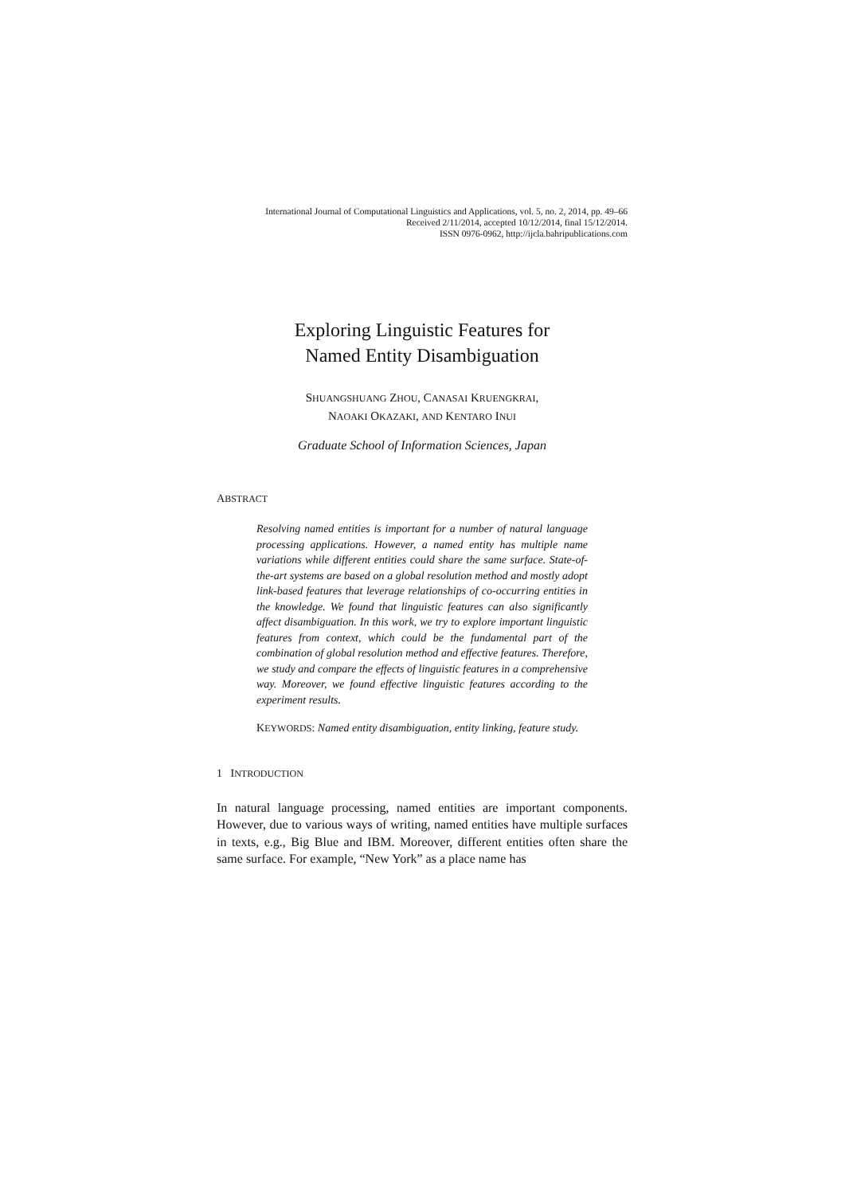International Journal of Computational Linguistics and Applications, vol. 5, no. 2, 2014, pp. 49–66
Received 2/11/2014, accepted 10/12/2014, final 15/12/2014.
ISSN 0976-0962, http://ijcla.bahripublications.com
Exploring Linguistic Features for
Named Entity Disambiguation
SHUANGSHUANG ZHOU, CANASAI KRUENGKRAI,
NAOAKI OKAZAKI, AND KENTARO INUI
Graduate School of Information Sciences, Japan
ABSTRACT
Resolving named entities is important for a number of natural language processing applications. However, a named entity has multiple name variations while different entities could share the same surface. State-of-the-art systems are based on a global resolution method and mostly adopt link-based features that leverage relationships of co-occurring entities in the knowledge. We found that linguistic features can also significantly affect disambiguation. In this work, we try to explore important linguistic features from context, which could be the fundamental part of the combination of global resolution method and effective features. Therefore, we study and compare the effects of linguistic features in a comprehensive way. Moreover, we found effective linguistic features according to the experiment results.
KEYWORDS: Named entity disambiguation, entity linking, feature study.
1 INTRODUCTION
In natural language processing, named entities are important components. However, due to various ways of writing, named entities have multiple surfaces in texts, e.g., Big Blue and IBM. Moreover, different entities often share the same surface. For example, “New York” as a place name has